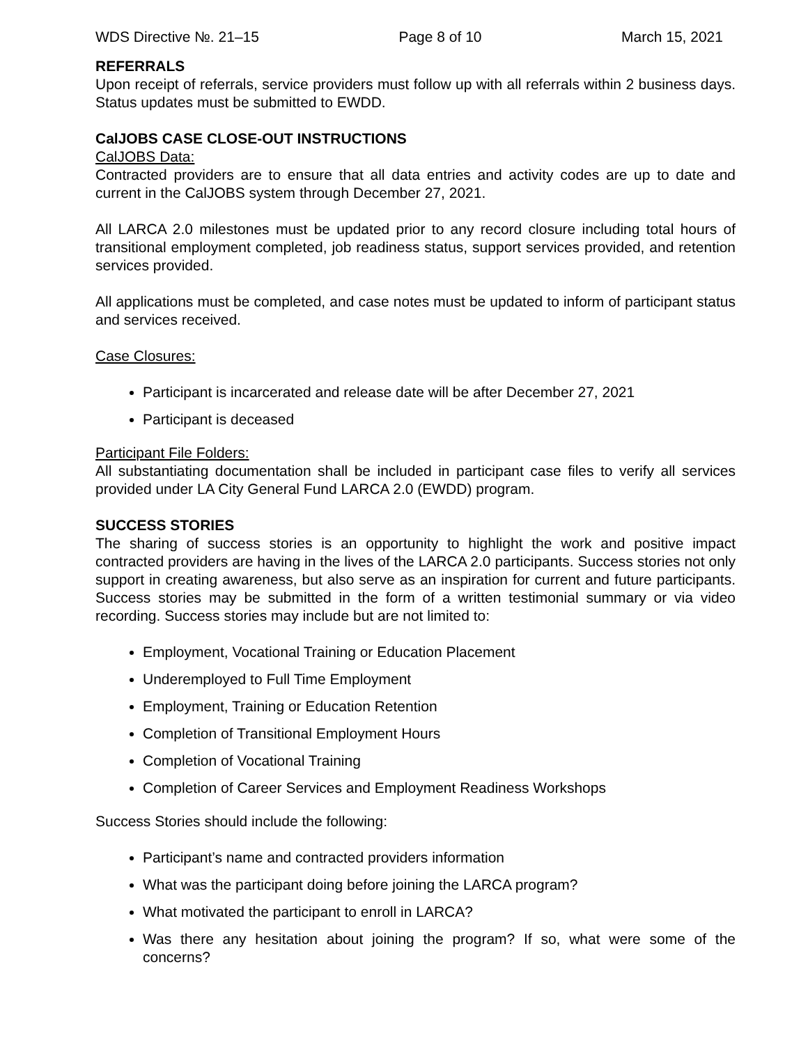WDS Directive №. 21–15 Page 8 of 10 March 15, 2021
REFERRALS
Upon receipt of referrals, service providers must follow up with all referrals within 2 business days. Status updates must be submitted to EWDD.
CalJOBS CASE CLOSE-OUT INSTRUCTIONS
CalJOBS Data:
Contracted providers are to ensure that all data entries and activity codes are up to date and current in the CalJOBS system through December 27, 2021.
All LARCA 2.0 milestones must be updated prior to any record closure including total hours of transitional employment completed, job readiness status, support services provided, and retention services provided.
All applications must be completed, and case notes must be updated to inform of participant status and services received.
Case Closures:
Participant is incarcerated and release date will be after December 27, 2021
Participant is deceased
Participant File Folders:
All substantiating documentation shall be included in participant case files to verify all services provided under LA City General Fund LARCA 2.0 (EWDD) program.
SUCCESS STORIES
The sharing of success stories is an opportunity to highlight the work and positive impact contracted providers are having in the lives of the LARCA 2.0 participants. Success stories not only support in creating awareness, but also serve as an inspiration for current and future participants. Success stories may be submitted in the form of a written testimonial summary or via video recording. Success stories may include but are not limited to:
Employment, Vocational Training or Education Placement
Underemployed to Full Time Employment
Employment, Training or Education Retention
Completion of Transitional Employment Hours
Completion of Vocational Training
Completion of Career Services and Employment Readiness Workshops
Success Stories should include the following:
Participant’s name and contracted providers information
What was the participant doing before joining the LARCA program?
What motivated the participant to enroll in LARCA?
Was there any hesitation about joining the program? If so, what were some of the concerns?